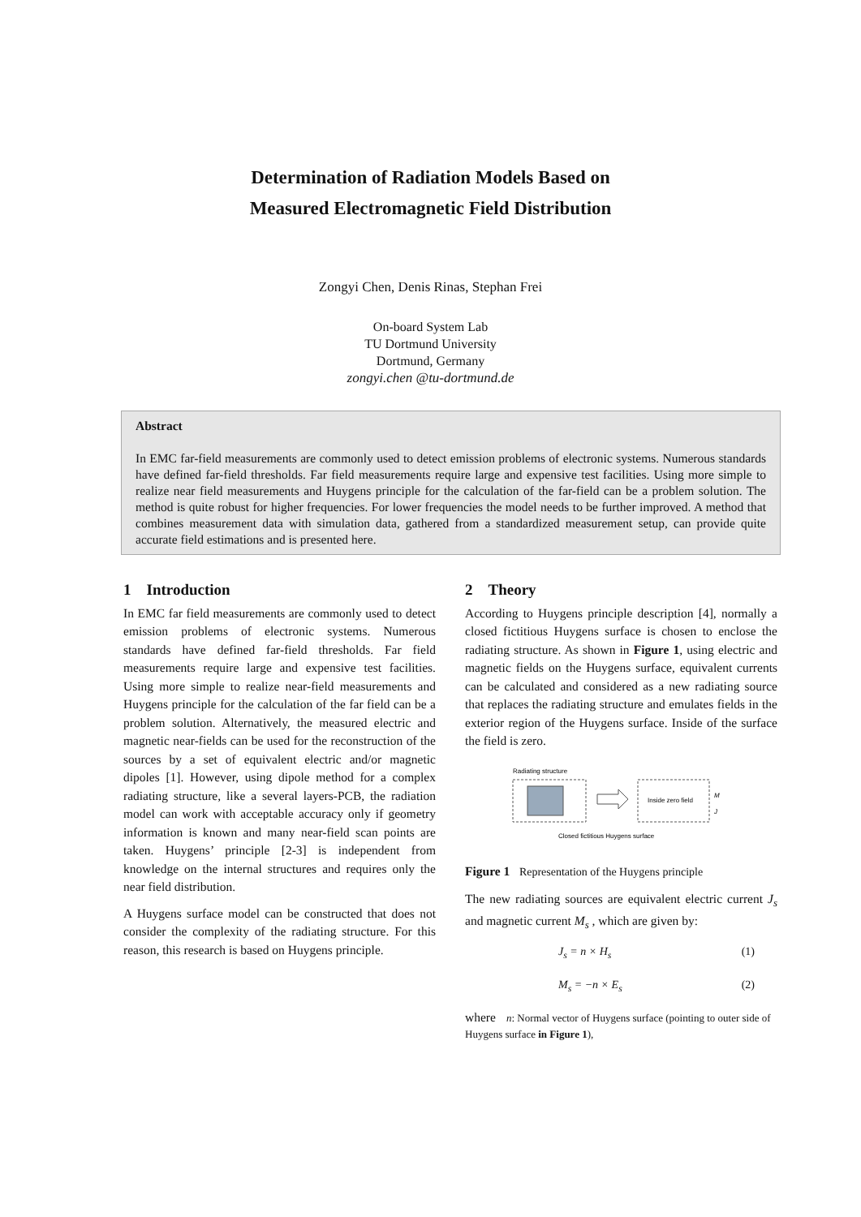Determination of Radiation Models Based on
Measured Electromagnetic Field Distribution
Zongyi Chen, Denis Rinas, Stephan Frei
On-board System Lab
TU Dortmund University
Dortmund, Germany
zongyi.chen @tu-dortmund.de
Abstract
In EMC far-field measurements are commonly used to detect emission problems of electronic systems. Numerous standards have defined far-field thresholds. Far field measurements require large and expensive test facilities. Using more simple to realize near field measurements and Huygens principle for the calculation of the far-field can be a problem solution. The method is quite robust for higher frequencies. For lower frequencies the model needs to be further improved. A method that combines measurement data with simulation data, gathered from a standardized measurement setup, can provide quite accurate field estimations and is presented here.
1 Introduction
In EMC far field measurements are commonly used to detect emission problems of electronic systems. Numerous standards have defined far-field thresholds. Far field measurements require large and expensive test facilities. Using more simple to realize near-field measurements and Huygens principle for the calculation of the far field can be a problem solution. Alternatively, the measured electric and magnetic near-fields can be used for the reconstruction of the sources by a set of equivalent electric and/or magnetic dipoles [1]. However, using dipole method for a complex radiating structure, like a several layers-PCB, the radiation model can work with acceptable accuracy only if geometry information is known and many near-field scan points are taken. Huygens’ principle [2-3] is independent from knowledge on the internal structures and requires only the near field distribution.
A Huygens surface model can be constructed that does not consider the complexity of the radiating structure. For this reason, this research is based on Huygens principle.
2 Theory
According to Huygens principle description [4], normally a closed fictitious Huygens surface is chosen to enclose the radiating structure. As shown in Figure 1, using electric and magnetic fields on the Huygens surface, equivalent currents can be calculated and considered as a new radiating source that replaces the radiating structure and emulates fields in the exterior region of the Huygens surface. Inside of the surface the field is zero.
Radiating structure
Inside zero field
M
J
Closed fictitious Huygens surface
Figure 1 Representation of the Huygens principle
The new radiating sources are equivalent electric current J<sub>s</sub> and magnetic current M<sub>s</sub> , which are given by:
J<sub>s</sub> = n × H<sub>s</sub> (1)
M<sub>s</sub> = −n × E<sub>s</sub> (2)
where n: Normal vector of Huygens surface (pointing to outer side of Huygens surface in Figure 1),